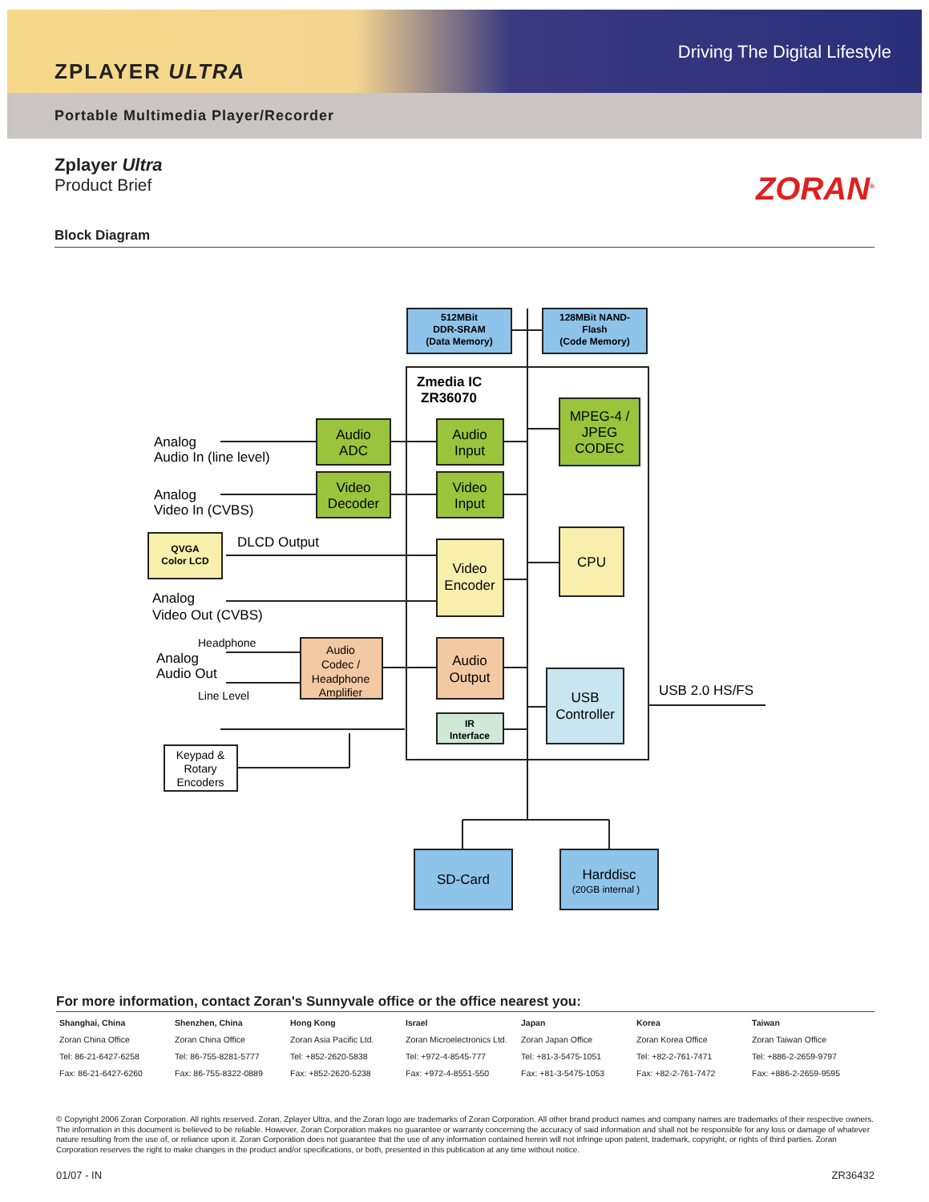ZPLAYER ULTRA
Driving The Digital Lifestyle
Portable Multimedia Player/Recorder
Zplayer Ultra
Product Brief
ZORAN<sup>®</sup>
Block Diagram
512MBit
DDR-SRAM
(Data Memory)
128MBit NAND-
Flash
(Code Memory)
QVGA
Color LCD
IR
Interface
Audio
ADC
Audio
Input
MPEG-4 /
JPEG
CODEC
Video
Decoder
Video
Input
Video
Encoder
CPU
Audio
Codec /
Headphone
Amplifier
Audio
Output
USB
Controller
Keypad &
Rotary
Encoders
SD-Card
Harddisc
(20GB internal )
Zmedia IC
ZR36070
Analog
Audio In (line level)
Analog
Video In (CVBS)
DLCD Output
Analog
Video Out (CVBS)
Headphone
Analog
Audio Out
Line Level
USB 2.0 HS/FS
For more information, contact Zoran's Sunnyvale office or the office nearest you:
| Shanghai, China | Shenzhen, China | Hong Kong | Israel | Japan | Korea | Taiwan |
| --- | --- | --- | --- | --- | --- | --- |
| Zoran China Office | Zoran China Office | Zoran Asia Pacific Ltd. | Zoran Microelectronics Ltd. | Zoran Japan Office | Zoran Korea Office | Zoran Taiwan Office |
| Tel: 86-21-6427-6258 | Tel: 86-755-8281-5777 | Tel: +852-2620-5838 | Tel: +972-4-8545-777 | Tel: +81-3-5475-1051 | Tel: +82-2-761-7471 | Tel: +886-2-2659-9797 |
| Fax: 86-21-6427-6260 | Fax: 86-755-8322-0889 | Fax: +852-2620-5238 | Fax: +972-4-8551-550 | Fax: +81-3-5475-1053 | Fax: +82-2-761-7472 | Fax: +886-2-2659-9595 |
© Copyright 2006 Zoran Corporation. All rights reserved. Zoran, Zplayer Ultra, and the Zoran logo are trademarks of Zoran Corporation. All other brand product names and company names are trademarks of their respective owners. The information in this document is believed to be reliable. However, Zoran Corporation makes no guarantee or warranty concerning the accuracy of said information and shall not be responsible for any loss or damage of whatever nature resulting from the use of, or reliance upon it. Zoran Corporation does not guarantee that the use of any information contained herein will not infringe upon patent, trademark, copyright, or rights of third parties. Zoran Corporation reserves the right to make changes in the product and/or specifications, or both, presented in this publication at any time without notice.
01/07 - IN ZR36432